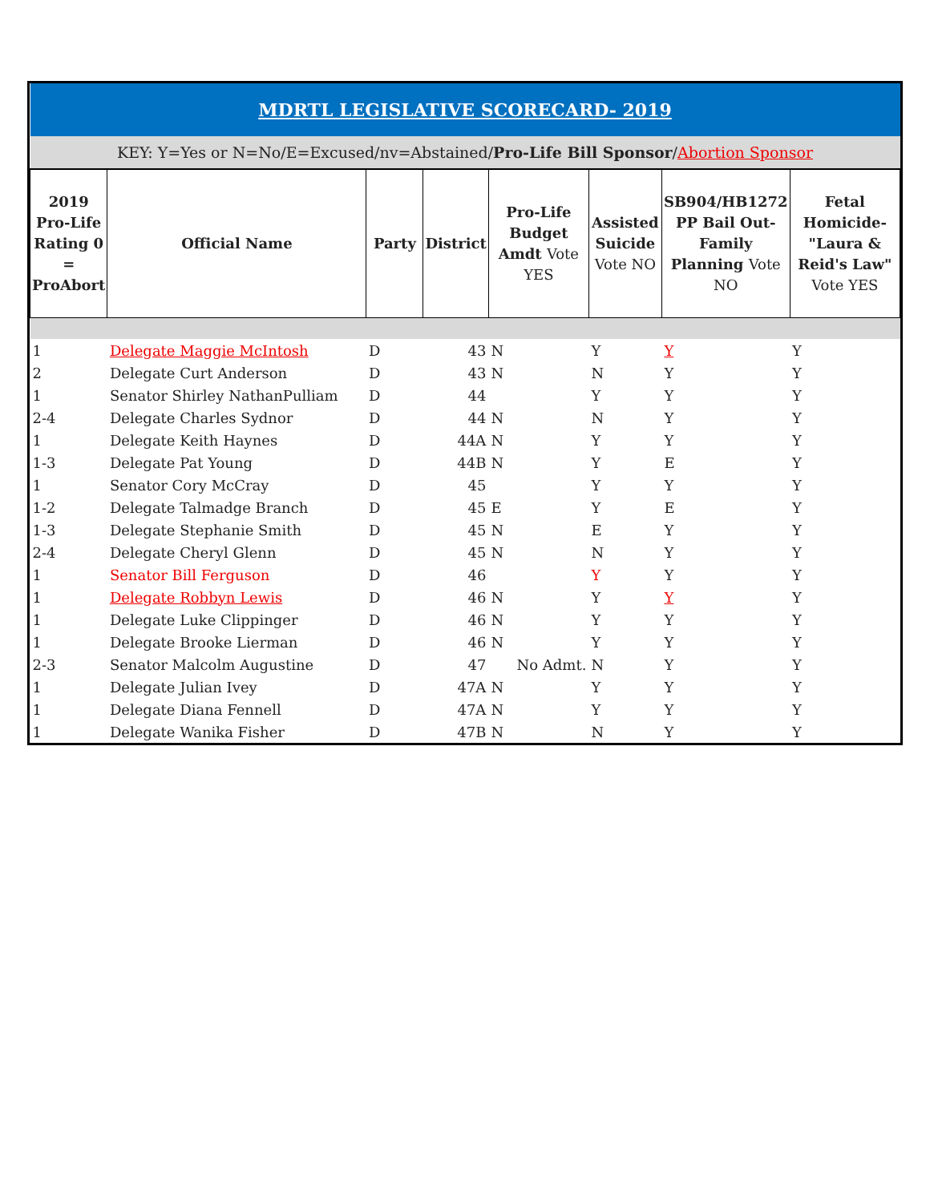| MDRTL LEGISLATIVE SCORECARD- 2019 | | | | | | | |
| KEY: Y=Yes or N=No/E=Excused/nv=Abstained/ Pro-Life Bill Sponsor / Abortion Sponsor | | | | | | | |
| 2019 Pro-Life Rating 0 = ProAbort | Official Name | Party | District | Pro-Life Budget Amdt Vote YES | Assisted Suicide Vote NO | SB904/HB1272 PP Bail Out-Family Planning Vote NO | Fetal Homicide-"Laura & Reid's Law" Vote YES |
| 1 | Delegate Maggie McIntosh | D | 43 | N | Y | Y | Y |
| 2 | Delegate Curt Anderson | D | 43 | N | N | Y | Y |
| 1 | Senator Shirley NathanPulliam | D | 44 | | Y | Y | Y |
| 2-4 | Delegate Charles Sydnor | D | 44 | N | N | Y | Y |
| 1 | Delegate Keith Haynes | D | 44A | N | Y | Y | Y |
| 1-3 | Delegate Pat Young | D | 44B | N | Y | E | Y |
| 1 | Senator Cory McCray | D | 45 | | Y | Y | Y |
| 1-2 | Delegate Talmadge Branch | D | 45 | E | Y | E | Y |
| 1-3 | Delegate Stephanie Smith | D | 45 | N | E | Y | Y |
| 2-4 | Delegate Cheryl Glenn | D | 45 | N | N | Y | Y |
| 1 | Senator Bill Ferguson | D | 46 | | Y | Y | Y |
| 1 | Delegate Robbyn Lewis | D | 46 | N | Y | Y | Y |
| 1 | Delegate Luke Clippinger | D | 46 | N | Y | Y | Y |
| 1 | Delegate Brooke Lierman | D | 46 | N | Y | Y | Y |
| 2-3 | Senator Malcolm Augustine | D | 47 | No Admt. | N | Y | Y |
| 1 | Delegate Julian Ivey | D | 47A | N | Y | Y | Y |
| 1 | Delegate Diana Fennell | D | 47A | N | Y | Y | Y |
| 1 | Delegate Wanika Fisher | D | 47B | N | N | Y | Y |